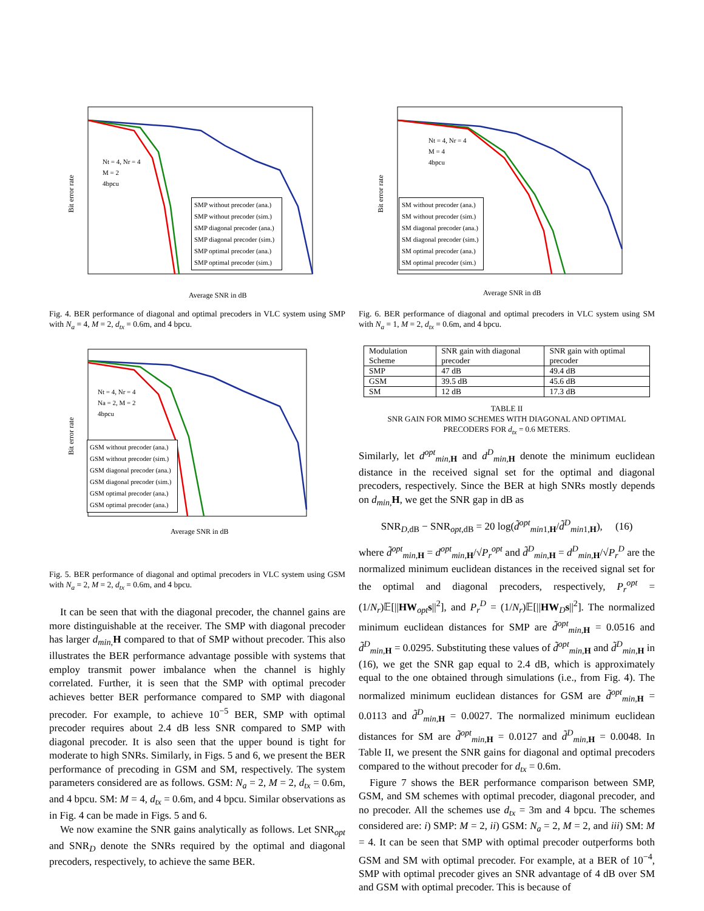Average SNR in dB
Bit error rate
SMP without precoder (ana.)
SMP without precoder (sim.)
SMP diagonal precoder (ana.)
SMP diagonal precoder (sim.)
SMP optimal precoder (ana.)
SMP optimal precoder (sim.)
Nt = 4, Nr = 4
M = 2
4bpcu
Fig. 4. BER performance of diagonal and optimal precoders in VLC system using SMP with N<sub>a</sub> = 4, M = 2, d<sub>tx</sub> = 0.6m, and 4 bpcu.
Average SNR in dB
Bit error rate
GSM without precoder (ana.)
GSM without precoder (sim.)
GSM diagonal precoder (ana.)
GSM diagonal precoder (sim.)
GSM optimal precoder (ana.)
GSM optimal precoder (ana.)
Nt = 4, Nr = 4
Na = 2, M = 2
4bpcu
Fig. 5. BER performance of diagonal and optimal precoders in VLC system using GSM with N<sub>a</sub> = 2, M = 2, d<sub>tx</sub> = 0.6m, and 4 bpcu.
It can be seen that with the diagonal precoder, the channel gains are more distinguishable at the receiver. The SMP with diagonal precoder has larger d<sub>min,</sub> H compared to that of SMP without precoder. This also illustrates the BER performance advantage possible with systems that employ transmit power imbalance when the channel is highly correlated. Further, it is seen that the SMP with optimal precoder achieves better BER performance compared to SMP with diagonal precoder. For example, to achieve 10<sup>−5</sup> BER, SMP with optimal precoder requires about 2.4 dB less SNR compared to SMP with diagonal precoder. It is also seen that the upper bound is tight for moderate to high SNRs. Similarly, in Figs. 5 and 6, we present the BER performance of precoding in GSM and SM, respectively. The system parameters considered are as follows. GSM: N<sub>a</sub> = 2, M = 2, d<sub>tx</sub> = 0.6m, and 4 bpcu. SM: M = 4, d<sub>tx</sub> = 0.6m, and 4 bpcu. Similar observations as in Fig. 4 can be made in Figs. 5 and 6.
We now examine the SNR gains analytically as follows. Let SNR<sub>opt</sub> and SNR<sub>D</sub> denote the SNRs required by the optimal and diagonal precoders, respectively, to achieve the same BER.
Average SNR in dB
Bit error rate
SM without precoder (ana.)
SM without precoder (sim.)
SM diagonal precoder (ana.)
SM diagonal precoder (sim.)
SM optimal precoder (ana.)
SM optimal precoder (sim.)
Nt = 4, Nr = 4
M = 4
4bpcu
Fig. 6. BER performance of diagonal and optimal precoders in VLC system using SM with N<sub>a</sub> = 1, M = 2, d<sub>tx</sub> = 0.6m, and 4 bpcu.
| Modulation Scheme | SNR gain with diagonal precoder | SNR gain with optimal precoder |
| --- | --- | --- |
| SMP | 47 dB | 49.4 dB |
| GSM | 39.5 dB | 45.6 dB |
| SM | 12 dB | 17.3 dB |
TABLE II
SNR GAIN FOR MIMO SCHEMES WITH DIAGONAL AND OPTIMAL
PRECODERS FOR d<sub>tx</sub> = 0.6 METERS.
Similarly, let d<sup>opt</sup><sub>min, H</sub> and d<sup>D</sup><sub>min, H</sub> denote the minimum euclidean distance in the received signal set for the optimal and diagonal precoders, respectively. Since the BER at high SNRs mostly depends on d<sub>min,</sub> H, we get the SNR gap in dB as
SNR<sub>D,dB</sub> − SNR<sub>opt,dB</sub> = 20 log(d̃<sup>opt</sup><sub>min1,H</sub>/d̃<sup>D</sup><sub>min1,H</sub>), (16)
where d̃<sup>opt</sup><sub>min, H</sub> = d<sup>opt</sup><sub>min, H</sub>/√P<sub>r</sub><sup>opt</sup> and d̃<sup>D</sup><sub>min, H</sub> = d<sup>D</sup><sub>min, H</sub>/√P<sub>r</sub><sup>D</sup> are the normalized minimum euclidean distances in the received signal set for the optimal and diagonal precoders, respectively, P<sub>r</sub><sup>opt</sup> = (1/N<sub>r</sub>)𝔼[||HW<sub>opt</sub>s||<sup>2</sup>], and P<sub>r</sub><sup>D</sup> = (1/N<sub>r</sub>)𝔼[||HW<sub>D</sub>s||<sup>2</sup>]. The normalized minimum euclidean distances for SMP are d̃<sup>opt</sup><sub>min, H</sub> = 0.0516 and d̃<sup>D</sup><sub>min, H</sub> = 0.0295. Substituting these values of d̃<sup>opt</sup><sub>min, H</sub> and d̃<sup>D</sup><sub>min, H</sub> in (16), we get the SNR gap equal to 2.4 dB, which is approximately equal to the one obtained through simulations (i.e., from Fig. 4). The normalized minimum euclidean distances for GSM are d̃<sup>opt</sup><sub>min, H</sub> = 0.0113 and d̃<sup>D</sup><sub>min, H</sub> = 0.0027. The normalized minimum euclidean distances for SM are d̃<sup>opt</sup><sub>min, H</sub> = 0.0127 and d̃<sup>D</sup><sub>min, H</sub> = 0.0048. In Table II, we present the SNR gains for diagonal and optimal precoders compared to the without precoder for d<sub>tx</sub> = 0.6m.
Figure 7 shows the BER performance comparison between SMP, GSM, and SM schemes with optimal precoder, diagonal precoder, and no precoder. All the schemes use d<sub>tx</sub> = 3m and 4 bpcu. The schemes considered are: i) SMP: M = 2, ii) GSM: N<sub>a</sub> = 2, M = 2, and iii) SM: M = 4. It can be seen that SMP with optimal precoder outperforms both GSM and SM with optimal precoder. For example, at a BER of 10<sup>−4</sup>, SMP with optimal precoder gives an SNR advantage of 4 dB over SM and GSM with optimal precoder. This is because of